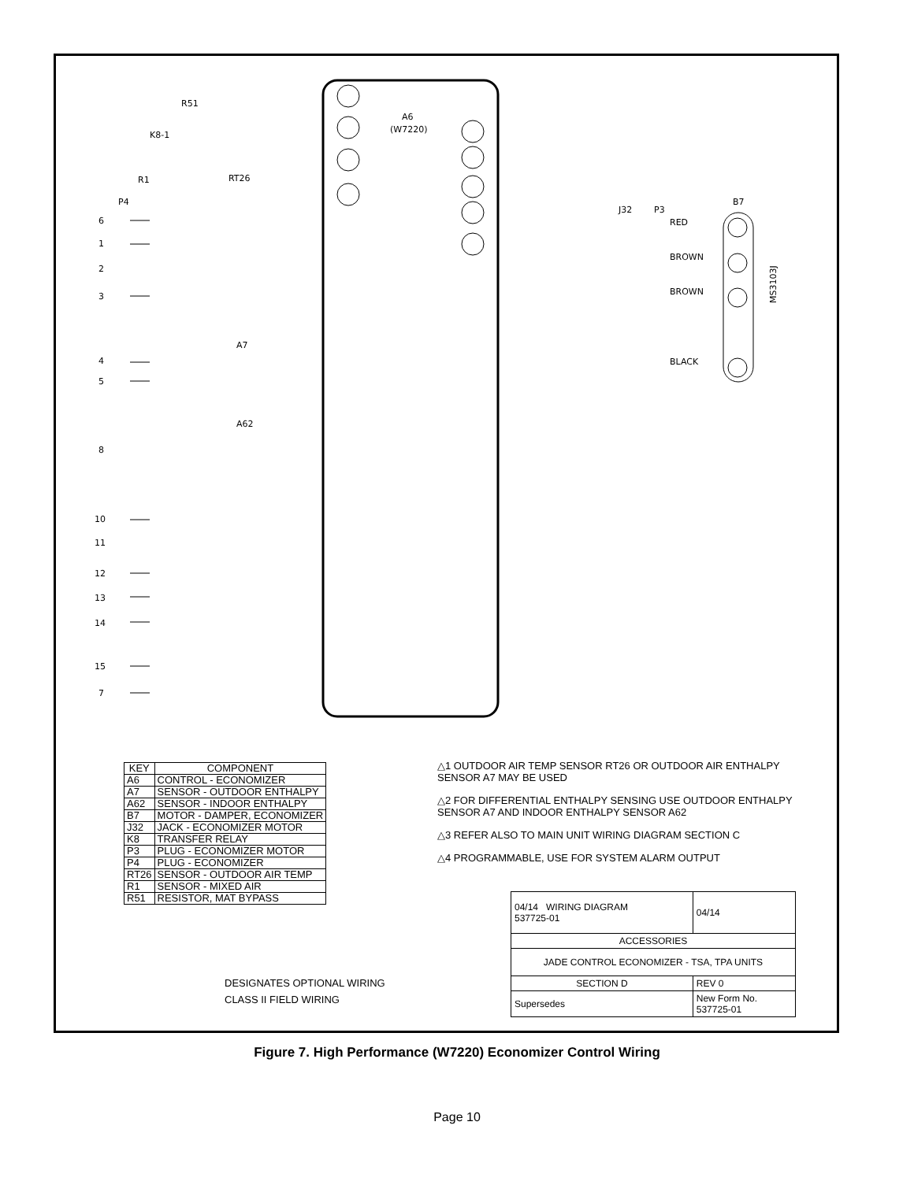A6
(W7220)
R51
K8-1
R1
RT26
P4
A7
A62
J32
P3
B7
RED
BROWN
BROWN
BLACK
6
1
2
3
4
5
8
10
11
12
13
14
15
7
MS3103J
| KEY | COMPONENT |
| --- | --- |
| A6 | CONTROL - ECONOMIZER |
| A7 | SENSOR - OUTDOOR ENTHALPY |
| A62 | SENSOR - INDOOR ENTHALPY |
| B7 | MOTOR - DAMPER, ECONOMIZER |
| J32 | JACK - ECONOMIZER MOTOR |
| K8 | TRANSFER RELAY |
| P3 | PLUG - ECONOMIZER MOTOR |
| P4 | PLUG - ECONOMIZER |
| RT26 | SENSOR - OUTDOOR AIR TEMP |
| R1 | SENSOR - MIXED AIR |
| R51 | RESISTOR, MAT BYPASS |
△1 OUTDOOR AIR TEMP SENSOR RT26 OR OUTDOOR AIR ENTHALPY SENSOR A7 MAY BE USED
△2 FOR DIFFERENTIAL ENTHALPY SENSING USE OUTDOOR ENTHALPY SENSOR A7 AND INDOOR ENTHALPY SENSOR A62
△3 REFER ALSO TO MAIN UNIT WIRING DIAGRAM SECTION C
△4 PROGRAMMABLE, USE FOR SYSTEM ALARM OUTPUT
| 04/14 WIRING DIAGRAM 537725-01 | | 04/14 |
| ACCESSORIES | | |
| JADE CONTROL ECONOMIZER - TSA, TPA UNITS | | |
| SECTION D | | REV 0 |
| Supersedes | New Form No. 537725-01 | |
DESIGNATES OPTIONAL WIRING
CLASS II FIELD WIRING
Figure 7. High Performance (W7220) Economizer Control Wiring
Page 10